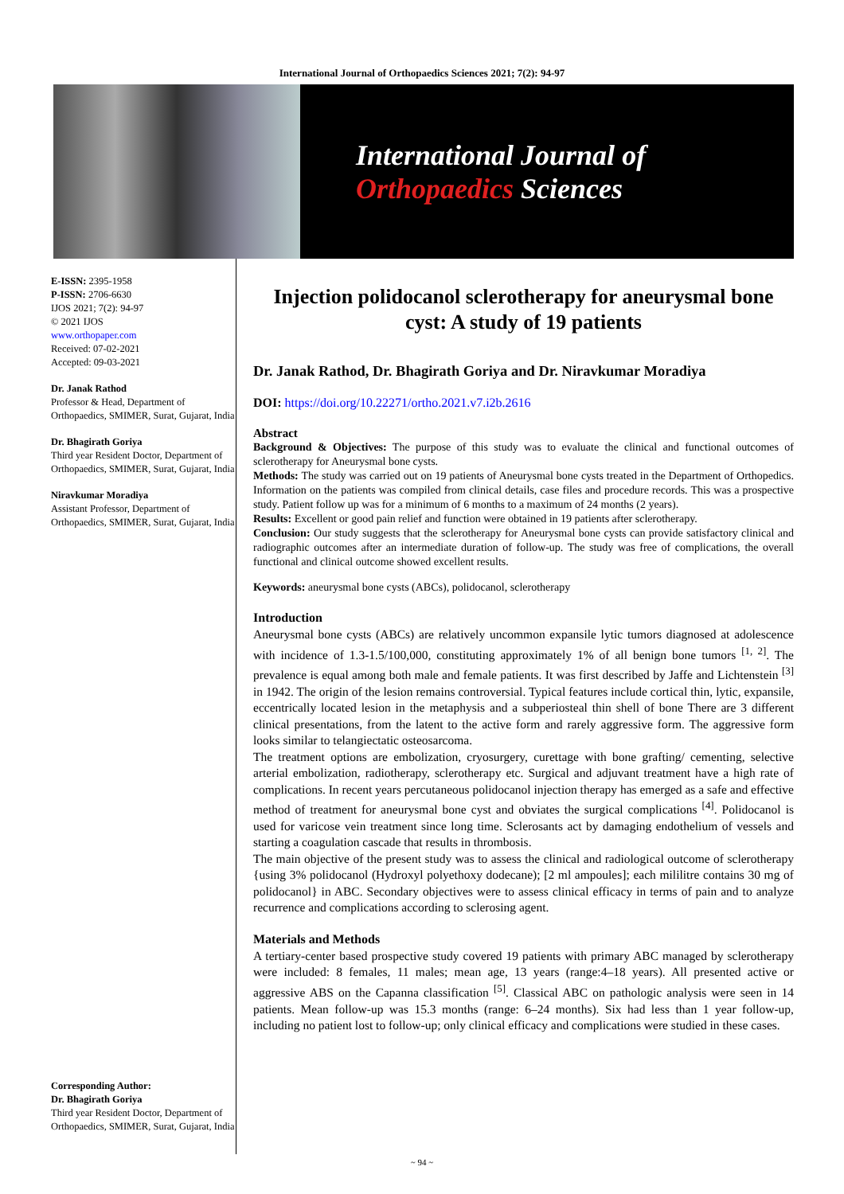International Journal of Orthopaedics Sciences 2021; 7(2): 94-97
International Journal of
Orthopaedics Sciences
E-ISSN: 2395-1958
P-ISSN: 2706-6630
IJOS 2021; 7(2): 94-97
© 2021 IJOS
www.orthopaper.com
Received: 07-02-2021
Accepted: 09-03-2021
Dr. Janak Rathod
Professor & Head, Department of Orthopaedics, SMIMER, Surat, Gujarat, India
Dr. Bhagirath Goriya
Third year Resident Doctor, Department of Orthopaedics, SMIMER, Surat, Gujarat, India
Niravkumar Moradiya
Assistant Professor, Department of Orthopaedics, SMIMER, Surat, Gujarat, India
Corresponding Author:
Dr. Bhagirath Goriya
Third year Resident Doctor, Department of Orthopaedics, SMIMER, Surat, Gujarat, India
Injection polidocanol sclerotherapy for aneurysmal bone cyst: A study of 19 patients
Dr. Janak Rathod, Dr. Bhagirath Goriya and Dr. Niravkumar Moradiya
DOI: https://doi.org/10.22271/ortho.2021.v7.i2b.2616
Abstract
Background & Objectives: The purpose of this study was to evaluate the clinical and functional outcomes of sclerotherapy for Aneurysmal bone cysts.
Methods: The study was carried out on 19 patients of Aneurysmal bone cysts treated in the Department of Orthopedics. Information on the patients was compiled from clinical details, case files and procedure records. This was a prospective study. Patient follow up was for a minimum of 6 months to a maximum of 24 months (2 years).
Results: Excellent or good pain relief and function were obtained in 19 patients after sclerotherapy.
Conclusion: Our study suggests that the sclerotherapy for Aneurysmal bone cysts can provide satisfactory clinical and radiographic outcomes after an intermediate duration of follow-up. The study was free of complications, the overall functional and clinical outcome showed excellent results.
Keywords: aneurysmal bone cysts (ABCs), polidocanol, sclerotherapy
Introduction
Aneurysmal bone cysts (ABCs) are relatively uncommon expansile lytic tumors diagnosed at adolescence with incidence of 1.3-1.5/100,000, constituting approximately 1% of all benign bone tumors <sup>[1, 2]</sup>. The prevalence is equal among both male and female patients. It was first described by Jaffe and Lichtenstein <sup>[3]</sup> in 1942. The origin of the lesion remains controversial. Typical features include cortical thin, lytic, expansile, eccentrically located lesion in the metaphysis and a subperiosteal thin shell of bone There are 3 different clinical presentations, from the latent to the active form and rarely aggressive form. The aggressive form looks similar to telangiectatic osteosarcoma.
The treatment options are embolization, cryosurgery, curettage with bone grafting/ cementing, selective arterial embolization, radiotherapy, sclerotherapy etc. Surgical and adjuvant treatment have a high rate of complications. In recent years percutaneous polidocanol injection therapy has emerged as a safe and effective method of treatment for aneurysmal bone cyst and obviates the surgical complications <sup>[4]</sup>. Polidocanol is used for varicose vein treatment since long time. Sclerosants act by damaging endothelium of vessels and starting a coagulation cascade that results in thrombosis.
The main objective of the present study was to assess the clinical and radiological outcome of sclerotherapy {using 3% polidocanol (Hydroxyl polyethoxy dodecane); [2 ml ampoules]; each mililitre contains 30 mg of polidocanol} in ABC. Secondary objectives were to assess clinical efficacy in terms of pain and to analyze recurrence and complications according to sclerosing agent.
Materials and Methods
A tertiary-center based prospective study covered 19 patients with primary ABC managed by sclerotherapy were included: 8 females, 11 males; mean age, 13 years (range:4–18 years). All presented active or aggressive ABS on the Capanna classification <sup>[5]</sup>. Classical ABC on pathologic analysis were seen in 14 patients. Mean follow-up was 15.3 months (range: 6–24 months). Six had less than 1 year follow-up, including no patient lost to follow-up; only clinical efficacy and complications were studied in these cases.
~ 94 ~